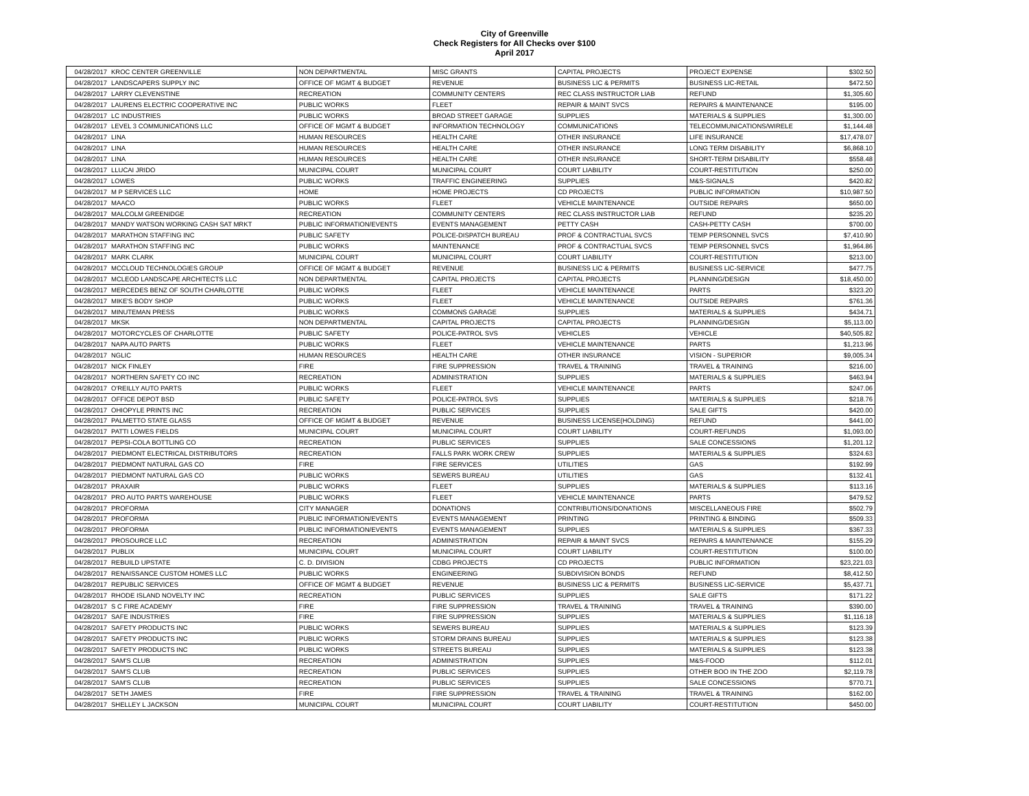City of Greenville
Check Registers for All Checks over $100
April 2017
| 04/28/2017 | KROC CENTER GREENVILLE | NON DEPARTMENTAL | MISC GRANTS | CAPITAL PROJECTS | PROJECT EXPENSE | $302.50 |
| 04/28/2017 | LANDSCAPERS SUPPLY INC | OFFICE OF MGMT & BUDGET | REVENUE | BUSINESS LIC & PERMITS | BUSINESS LIC-RETAIL | $472.50 |
| 04/28/2017 | LARRY CLEVENSTINE | RECREATION | COMMUNITY CENTERS | REC CLASS INSTRUCTOR LIAB | REFUND | $1,305.60 |
| 04/28/2017 | LAURENS ELECTRIC COOPERATIVE INC | PUBLIC WORKS | FLEET | REPAIR & MAINT SVCS | REPAIRS & MAINTENANCE | $195.00 |
| 04/28/2017 | LC INDUSTRIES | PUBLIC WORKS | BROAD STREET GARAGE | SUPPLIES | MATERIALS & SUPPLIES | $1,300.00 |
| 04/28/2017 | LEVEL 3 COMMUNICATIONS LLC | OFFICE OF MGMT & BUDGET | INFORMATION TECHNOLOGY | COMMUNICATIONS | TELECOMMUNICATIONS/WIRELE | $1,144.48 |
| 04/28/2017 | LINA | HUMAN RESOURCES | HEALTH CARE | OTHER INSURANCE | LIFE INSURANCE | $17,478.07 |
| 04/28/2017 | LINA | HUMAN RESOURCES | HEALTH CARE | OTHER INSURANCE | LONG TERM DISABILITY | $6,868.10 |
| 04/28/2017 | LINA | HUMAN RESOURCES | HEALTH CARE | OTHER INSURANCE | SHORT-TERM DISABILITY | $558.48 |
| 04/28/2017 | LLUCAI JRIDO | MUNICIPAL COURT | MUNICIPAL COURT | COURT LIABILITY | COURT-RESTITUTION | $250.00 |
| 04/28/2017 | LOWES | PUBLIC WORKS | TRAFFIC ENGINEERING | SUPPLIES | M&S-SIGNALS | $420.82 |
| 04/28/2017 | M P SERVICES LLC | HOME | HOME PROJECTS | CD PROJECTS | PUBLIC INFORMATION | $10,987.50 |
| 04/28/2017 | MAACO | PUBLIC WORKS | FLEET | VEHICLE MAINTENANCE | OUTSIDE REPAIRS | $650.00 |
| 04/28/2017 | MALCOLM GREENIDGE | RECREATION | COMMUNITY CENTERS | REC CLASS INSTRUCTOR LIAB | REFUND | $235.20 |
| 04/28/2017 | MANDY WATSON WORKING CASH SAT MRKT | PUBLIC INFORMATION/EVENTS | EVENTS MANAGEMENT | PETTY CASH | CASH-PETTY CASH | $700.00 |
| 04/28/2017 | MARATHON STAFFING INC | PUBLIC SAFETY | POLICE-DISPATCH BUREAU | PROF & CONTRACTUAL SVCS | TEMP PERSONNEL SVCS | $7,410.90 |
| 04/28/2017 | MARATHON STAFFING INC | PUBLIC WORKS | MAINTENANCE | PROF & CONTRACTUAL SVCS | TEMP PERSONNEL SVCS | $1,964.86 |
| 04/28/2017 | MARK CLARK | MUNICIPAL COURT | MUNICIPAL COURT | COURT LIABILITY | COURT-RESTITUTION | $213.00 |
| 04/28/2017 | MCCLOUD TECHNOLOGIES GROUP | OFFICE OF MGMT & BUDGET | REVENUE | BUSINESS LIC & PERMITS | BUSINESS LIC-SERVICE | $477.75 |
| 04/28/2017 | MCLEOD LANDSCAPE ARCHITECTS LLC | NON DEPARTMENTAL | CAPITAL PROJECTS | CAPITAL PROJECTS | PLANNING/DESIGN | $18,450.00 |
| 04/28/2017 | MERCEDES BENZ OF SOUTH CHARLOTTE | PUBLIC WORKS | FLEET | VEHICLE MAINTENANCE | PARTS | $323.20 |
| 04/28/2017 | MIKE'S BODY SHOP | PUBLIC WORKS | FLEET | VEHICLE MAINTENANCE | OUTSIDE REPAIRS | $761.36 |
| 04/28/2017 | MINUTEMAN PRESS | PUBLIC WORKS | COMMONS GARAGE | SUPPLIES | MATERIALS & SUPPLIES | $434.71 |
| 04/28/2017 | MKSK | NON DEPARTMENTAL | CAPITAL PROJECTS | CAPITAL PROJECTS | PLANNING/DESIGN | $5,113.00 |
| 04/28/2017 | MOTORCYCLES OF CHARLOTTE | PUBLIC SAFETY | POLICE-PATROL SVS | VEHICLES | VEHICLE | $40,505.82 |
| 04/28/2017 | NAPA AUTO PARTS | PUBLIC WORKS | FLEET | VEHICLE MAINTENANCE | PARTS | $1,213.96 |
| 04/28/2017 | NGLIC | HUMAN RESOURCES | HEALTH CARE | OTHER INSURANCE | VISION - SUPERIOR | $9,005.34 |
| 04/28/2017 | NICK FINLEY | FIRE | FIRE SUPPRESSION | TRAVEL & TRAINING | TRAVEL & TRAINING | $216.00 |
| 04/28/2017 | NORTHERN SAFETY CO INC | RECREATION | ADMINISTRATION | SUPPLIES | MATERIALS & SUPPLIES | $463.94 |
| 04/28/2017 | O'REILLY AUTO PARTS | PUBLIC WORKS | FLEET | VEHICLE MAINTENANCE | PARTS | $247.06 |
| 04/28/2017 | OFFICE DEPOT BSD | PUBLIC SAFETY | POLICE-PATROL SVS | SUPPLIES | MATERIALS & SUPPLIES | $218.76 |
| 04/28/2017 | OHIOPYLE PRINTS INC | RECREATION | PUBLIC SERVICES | SUPPLIES | SALE GIFTS | $420.00 |
| 04/28/2017 | PALMETTO STATE GLASS | OFFICE OF MGMT & BUDGET | REVENUE | BUSINESS LICENSE(HOLDING) | REFUND | $441.00 |
| 04/28/2017 | PATTI LOWES FIELDS | MUNICIPAL COURT | MUNICIPAL COURT | COURT LIABILITY | COURT-REFUNDS | $1,093.00 |
| 04/28/2017 | PEPSI-COLA BOTTLING CO | RECREATION | PUBLIC SERVICES | SUPPLIES | SALE CONCESSIONS | $1,201.12 |
| 04/28/2017 | PIEDMONT ELECTRICAL DISTRIBUTORS | RECREATION | FALLS PARK WORK CREW | SUPPLIES | MATERIALS & SUPPLIES | $324.63 |
| 04/28/2017 | PIEDMONT NATURAL GAS CO | FIRE | FIRE SERVICES | UTILITIES | GAS | $192.99 |
| 04/28/2017 | PIEDMONT NATURAL GAS CO | PUBLIC WORKS | SEWERS BUREAU | UTILITIES | GAS | $132.41 |
| 04/28/2017 | PRAXAIR | PUBLIC WORKS | FLEET | SUPPLIES | MATERIALS & SUPPLIES | $113.16 |
| 04/28/2017 | PRO AUTO PARTS WAREHOUSE | PUBLIC WORKS | FLEET | VEHICLE MAINTENANCE | PARTS | $479.52 |
| 04/28/2017 | PROFORMA | CITY MANAGER | DONATIONS | CONTRIBUTIONS/DONATIONS | MISCELLANEOUS FIRE | $502.79 |
| 04/28/2017 | PROFORMA | PUBLIC INFORMATION/EVENTS | EVENTS MANAGEMENT | PRINTING | PRINTING & BINDING | $509.33 |
| 04/28/2017 | PROFORMA | PUBLIC INFORMATION/EVENTS | EVENTS MANAGEMENT | SUPPLIES | MATERIALS & SUPPLIES | $367.33 |
| 04/28/2017 | PROSOURCE LLC | RECREATION | ADMINISTRATION | REPAIR & MAINT SVCS | REPAIRS & MAINTENANCE | $155.29 |
| 04/28/2017 | PUBLIX | MUNICIPAL COURT | MUNICIPAL COURT | COURT LIABILITY | COURT-RESTITUTION | $100.00 |
| 04/28/2017 | REBUILD UPSTATE | C. D. DIVISION | CDBG PROJECTS | CD PROJECTS | PUBLIC INFORMATION | $23,221.03 |
| 04/28/2017 | RENAISSANCE CUSTOM HOMES LLC | PUBLIC WORKS | ENGINEERING | SUBDIVISION BONDS | REFUND | $8,412.50 |
| 04/28/2017 | REPUBLIC SERVICES | OFFICE OF MGMT & BUDGET | REVENUE | BUSINESS LIC & PERMITS | BUSINESS LIC-SERVICE | $5,437.71 |
| 04/28/2017 | RHODE ISLAND NOVELTY INC | RECREATION | PUBLIC SERVICES | SUPPLIES | SALE GIFTS | $171.22 |
| 04/28/2017 | S C FIRE ACADEMY | FIRE | FIRE SUPPRESSION | TRAVEL & TRAINING | TRAVEL & TRAINING | $390.00 |
| 04/28/2017 | SAFE INDUSTRIES | FIRE | FIRE SUPPRESSION | SUPPLIES | MATERIALS & SUPPLIES | $1,116.18 |
| 04/28/2017 | SAFETY PRODUCTS INC | PUBLIC WORKS | SEWERS BUREAU | SUPPLIES | MATERIALS & SUPPLIES | $123.39 |
| 04/28/2017 | SAFETY PRODUCTS INC | PUBLIC WORKS | STORM DRAINS BUREAU | SUPPLIES | MATERIALS & SUPPLIES | $123.38 |
| 04/28/2017 | SAFETY PRODUCTS INC | PUBLIC WORKS | STREETS BUREAU | SUPPLIES | MATERIALS & SUPPLIES | $123.38 |
| 04/28/2017 | SAM'S CLUB | RECREATION | ADMINISTRATION | SUPPLIES | M&S-FOOD | $112.01 |
| 04/28/2017 | SAM'S CLUB | RECREATION | PUBLIC SERVICES | SUPPLIES | OTHER BOO IN THE ZOO | $2,119.78 |
| 04/28/2017 | SAM'S CLUB | RECREATION | PUBLIC SERVICES | SUPPLIES | SALE CONCESSIONS | $770.71 |
| 04/28/2017 | SETH JAMES | FIRE | FIRE SUPPRESSION | TRAVEL & TRAINING | TRAVEL & TRAINING | $162.00 |
| 04/28/2017 | SHELLEY L JACKSON | MUNICIPAL COURT | MUNICIPAL COURT | COURT LIABILITY | COURT-RESTITUTION | $450.00 |